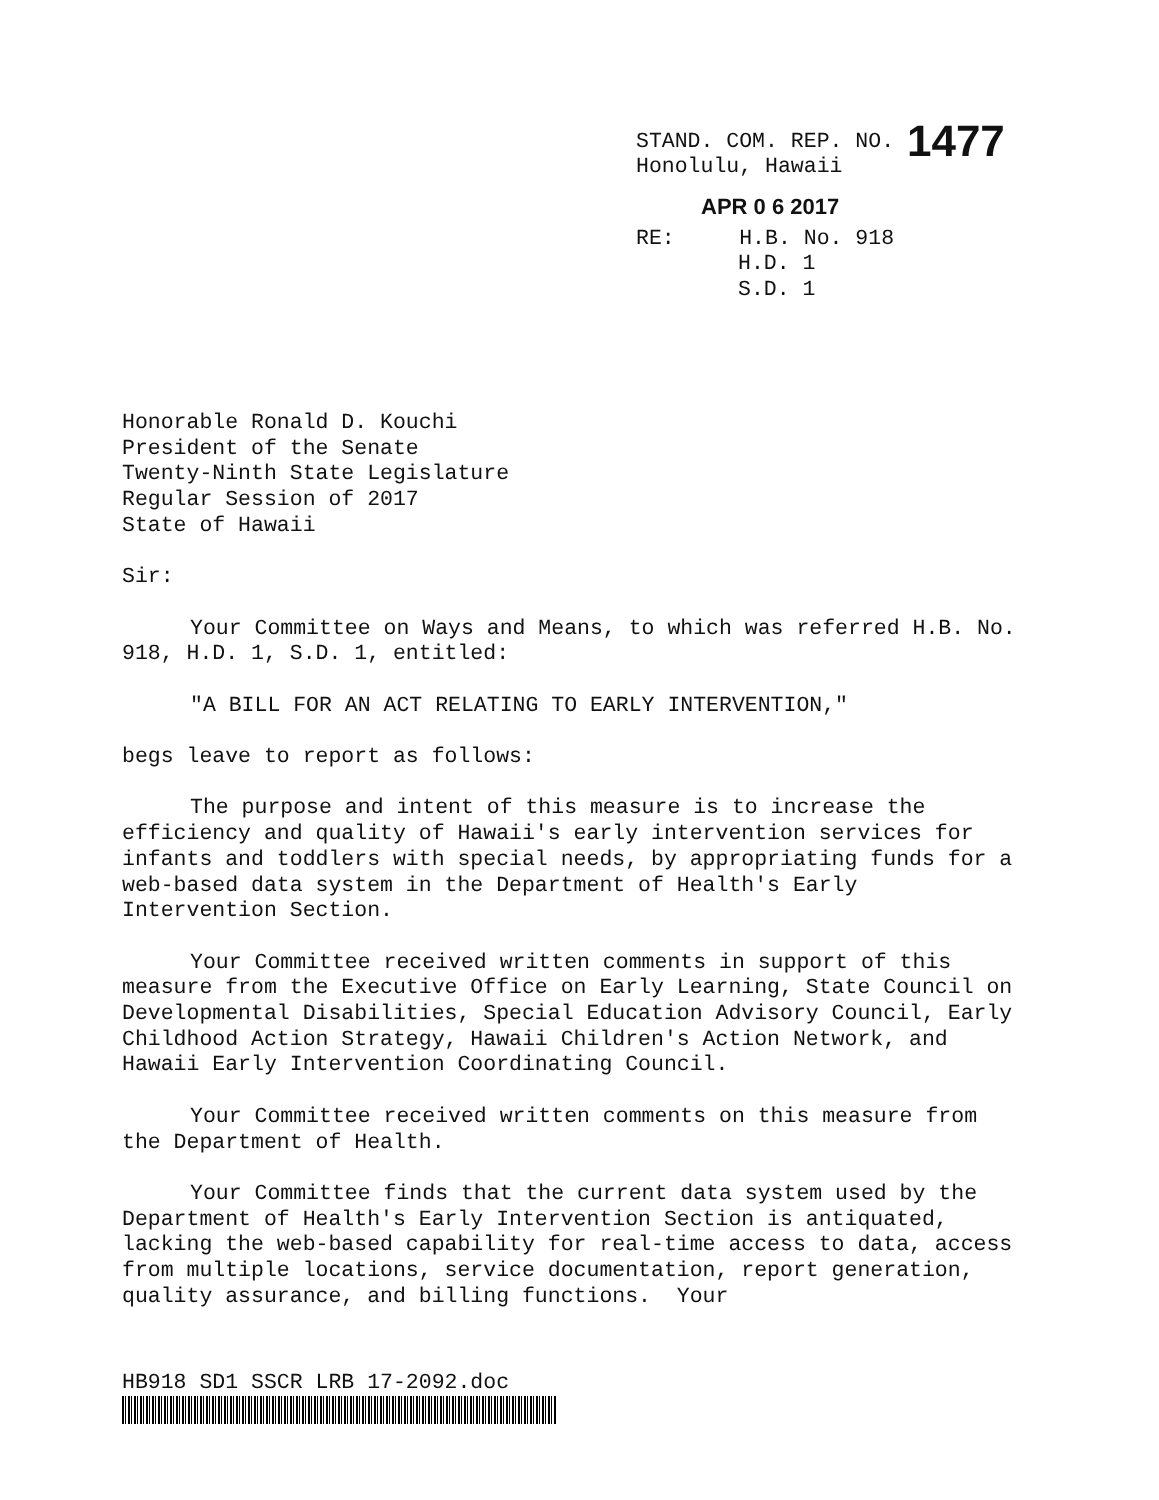STAND. COM. REP. NO. 1477
Honolulu, Hawaii
APR 0 6 2017
RE: H.B. No. 918
H.D. 1
S.D. 1
Honorable Ronald D. Kouchi
President of the Senate
Twenty-Ninth State Legislature
Regular Session of 2017
State of Hawaii
Sir:
Your Committee on Ways and Means, to which was referred H.B. No. 918, H.D. 1, S.D. 1, entitled:
"A BILL FOR AN ACT RELATING TO EARLY INTERVENTION,"
begs leave to report as follows:
The purpose and intent of this measure is to increase the efficiency and quality of Hawaii's early intervention services for infants and toddlers with special needs, by appropriating funds for a web-based data system in the Department of Health's Early Intervention Section.
Your Committee received written comments in support of this measure from the Executive Office on Early Learning, State Council on Developmental Disabilities, Special Education Advisory Council, Early Childhood Action Strategy, Hawaii Children's Action Network, and Hawaii Early Intervention Coordinating Council.
Your Committee received written comments on this measure from the Department of Health.
Your Committee finds that the current data system used by the Department of Health's Early Intervention Section is antiquated, lacking the web-based capability for real-time access to data, access from multiple locations, service documentation, report generation, quality assurance, and billing functions. Your
HB918 SD1 SSCR LRB 17-2092.doc